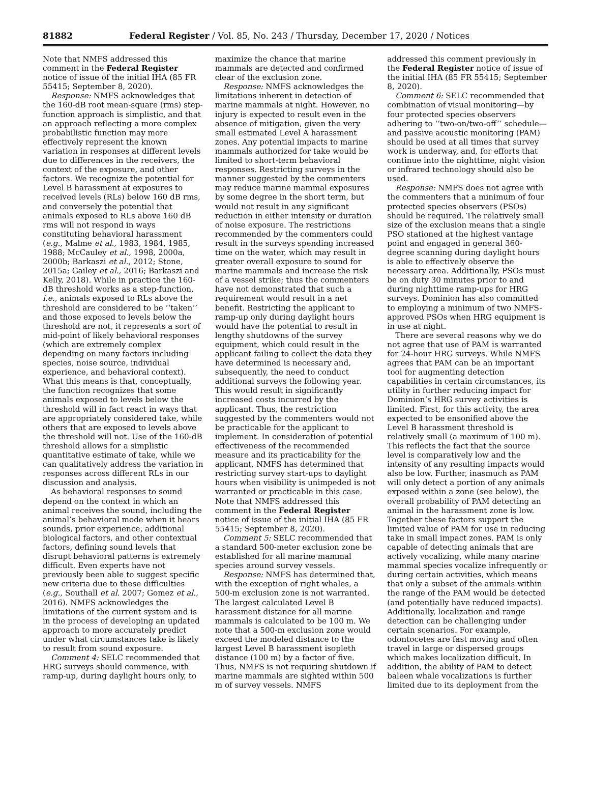81882 Federal Register / Vol. 85, No. 243 / Thursday, December 17, 2020 / Notices
Note that NMFS addressed this comment in the Federal Register notice of issue of the initial IHA (85 FR 55415; September 8, 2020).
Response: NMFS acknowledges that the 160-dB root mean-square (rms) step-function approach is simplistic, and that an approach reflecting a more complex probabilistic function may more effectively represent the known variation in responses at different levels due to differences in the receivers, the context of the exposure, and other factors. We recognize the potential for Level B harassment at exposures to received levels (RLs) below 160 dB rms, and conversely the potential that animals exposed to RLs above 160 dB rms will not respond in ways constituting behavioral harassment (e.g., Malme et al., 1983, 1984, 1985, 1988; McCauley et al., 1998, 2000a, 2000b; Barkaszi et al., 2012; Stone, 2015a; Gailey et al., 2016; Barkaszi and Kelly, 2018). While in practice the 160-dB threshold works as a step-function, i.e., animals exposed to RLs above the threshold are considered to be ‘‘taken’’ and those exposed to levels below the threshold are not, it represents a sort of mid-point of likely behavioral responses (which are extremely complex depending on many factors including species, noise source, individual experience, and behavioral context). What this means is that, conceptually, the function recognizes that some animals exposed to levels below the threshold will in fact react in ways that are appropriately considered take, while others that are exposed to levels above the threshold will not. Use of the 160-dB threshold allows for a simplistic quantitative estimate of take, while we can qualitatively address the variation in responses across different RLs in our discussion and analysis.
As behavioral responses to sound depend on the context in which an animal receives the sound, including the animal’s behavioral mode when it hears sounds, prior experience, additional biological factors, and other contextual factors, defining sound levels that disrupt behavioral patterns is extremely difficult. Even experts have not previously been able to suggest specific new criteria due to these difficulties (e.g., Southall et al. 2007; Gomez et al., 2016). NMFS acknowledges the limitations of the current system and is in the process of developing an updated approach to more accurately predict under what circumstances take is likely to result from sound exposure.
Comment 4: SELC recommended that HRG surveys should commence, with ramp-up, during daylight hours only, to
maximize the chance that marine mammals are detected and confirmed clear of the exclusion zone.
Response: NMFS acknowledges the limitations inherent in detection of marine mammals at night. However, no injury is expected to result even in the absence of mitigation, given the very small estimated Level A harassment zones. Any potential impacts to marine mammals authorized for take would be limited to short-term behavioral responses. Restricting surveys in the manner suggested by the commenters may reduce marine mammal exposures by some degree in the short term, but would not result in any significant reduction in either intensity or duration of noise exposure. The restrictions recommended by the commenters could result in the surveys spending increased time on the water, which may result in greater overall exposure to sound for marine mammals and increase the risk of a vessel strike; thus the commenters have not demonstrated that such a requirement would result in a net benefit. Restricting the applicant to ramp-up only during daylight hours would have the potential to result in lengthy shutdowns of the survey equipment, which could result in the applicant failing to collect the data they have determined is necessary and, subsequently, the need to conduct additional surveys the following year. This would result in significantly increased costs incurred by the applicant. Thus, the restriction suggested by the commenters would not be practicable for the applicant to implement. In consideration of potential effectiveness of the recommended measure and its practicability for the applicant, NMFS has determined that restricting survey start-ups to daylight hours when visibility is unimpeded is not warranted or practicable in this case. Note that NMFS addressed this comment in the Federal Register notice of issue of the initial IHA (85 FR 55415; September 8, 2020).
Comment 5: SELC recommended that a standard 500-meter exclusion zone be established for all marine mammal species around survey vessels.
Response: NMFS has determined that, with the exception of right whales, a 500-m exclusion zone is not warranted. The largest calculated Level B harassment distance for all marine mammals is calculated to be 100 m. We note that a 500-m exclusion zone would exceed the modeled distance to the largest Level B harassment isopleth distance (100 m) by a factor of five. Thus, NMFS is not requiring shutdown if marine mammals are sighted within 500 m of survey vessels. NMFS
addressed this comment previously in the Federal Register notice of issue of the initial IHA (85 FR 55415; September 8, 2020).
Comment 6: SELC recommended that combination of visual monitoring—by four protected species observers adhering to ‘‘two-on/two-off’’ schedule—and passive acoustic monitoring (PAM) should be used at all times that survey work is underway, and, for efforts that continue into the nighttime, night vision or infrared technology should also be used.
Response: NMFS does not agree with the commenters that a minimum of four protected species observers (PSOs) should be required. The relatively small size of the exclusion means that a single PSO stationed at the highest vantage point and engaged in general 360-degree scanning during daylight hours is able to effectively observe the necessary area. Additionally, PSOs must be on duty 30 minutes prior to and during nighttime ramp-ups for HRG surveys. Dominion has also committed to employing a minimum of two NMFS-approved PSOs when HRG equipment is in use at night.
There are several reasons why we do not agree that use of PAM is warranted for 24-hour HRG surveys. While NMFS agrees that PAM can be an important tool for augmenting detection capabilities in certain circumstances, its utility in further reducing impact for Dominion’s HRG survey activities is limited. First, for this activity, the area expected to be ensonified above the Level B harassment threshold is relatively small (a maximum of 100 m). This reflects the fact that the source level is comparatively low and the intensity of any resulting impacts would also be low. Further, inasmuch as PAM will only detect a portion of any animals exposed within a zone (see below), the overall probability of PAM detecting an animal in the harassment zone is low. Together these factors support the limited value of PAM for use in reducing take in small impact zones. PAM is only capable of detecting animals that are actively vocalizing, while many marine mammal species vocalize infrequently or during certain activities, which means that only a subset of the animals within the range of the PAM would be detected (and potentially have reduced impacts). Additionally, localization and range detection can be challenging under certain scenarios. For example, odontocetes are fast moving and often travel in large or dispersed groups which makes localization difficult. In addition, the ability of PAM to detect baleen whale vocalizations is further limited due to its deployment from the